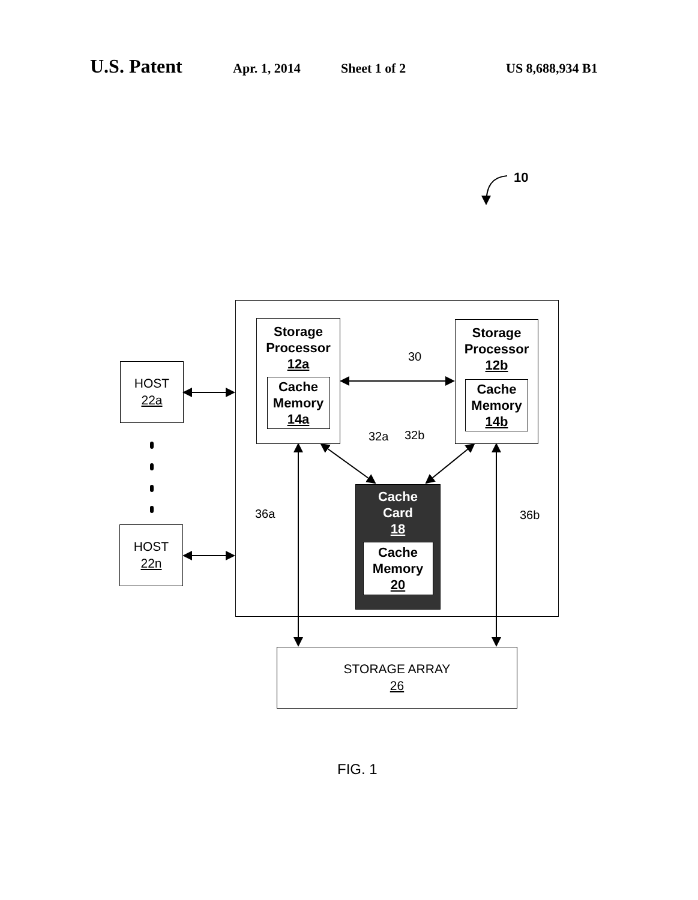U.S. Patent Apr. 1, 2014 Sheet 1 of 2 US 8,688,934 B1
10
HOST
22a
HOST
22n
Storage
Processor
12a
Cache
Memory
14a
Storage
Processor
12b
Cache
Memory
14b
30
32a 32b
36a 36b
Cache
Card
18
Cache
Memory
20
STORAGE ARRAY
26
FIG. 1